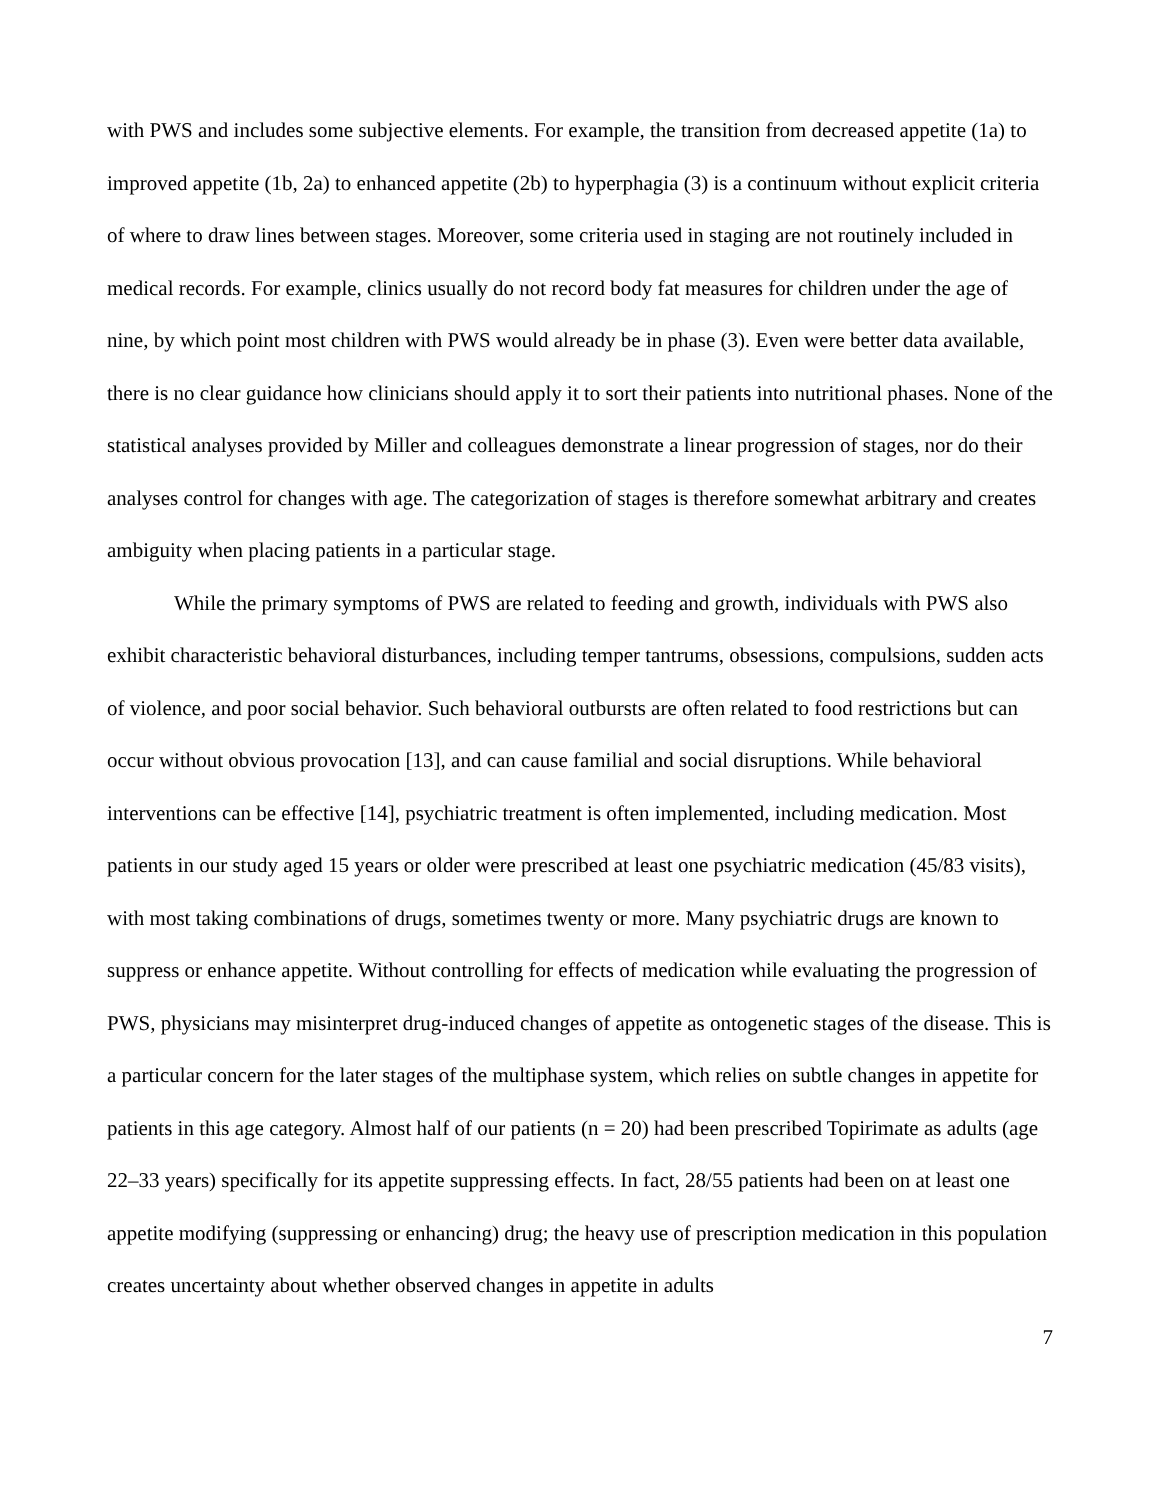with PWS and includes some subjective elements. For example, the transition from decreased appetite (1a) to improved appetite (1b, 2a) to enhanced appetite (2b) to hyperphagia (3) is a continuum without explicit criteria of where to draw lines between stages. Moreover, some criteria used in staging are not routinely included in medical records. For example, clinics usually do not record body fat measures for children under the age of nine, by which point most children with PWS would already be in phase (3). Even were better data available, there is no clear guidance how clinicians should apply it to sort their patients into nutritional phases. None of the statistical analyses provided by Miller and colleagues demonstrate a linear progression of stages, nor do their analyses control for changes with age. The categorization of stages is therefore somewhat arbitrary and creates ambiguity when placing patients in a particular stage.
While the primary symptoms of PWS are related to feeding and growth, individuals with PWS also exhibit characteristic behavioral disturbances, including temper tantrums, obsessions, compulsions, sudden acts of violence, and poor social behavior. Such behavioral outbursts are often related to food restrictions but can occur without obvious provocation [13], and can cause familial and social disruptions. While behavioral interventions can be effective [14], psychiatric treatment is often implemented, including medication. Most patients in our study aged 15 years or older were prescribed at least one psychiatric medication (45/83 visits), with most taking combinations of drugs, sometimes twenty or more. Many psychiatric drugs are known to suppress or enhance appetite. Without controlling for effects of medication while evaluating the progression of PWS, physicians may misinterpret drug-induced changes of appetite as ontogenetic stages of the disease. This is a particular concern for the later stages of the multiphase system, which relies on subtle changes in appetite for patients in this age category. Almost half of our patients (n = 20) had been prescribed Topirimate as adults (age 22–33 years) specifically for its appetite suppressing effects. In fact, 28/55 patients had been on at least one appetite modifying (suppressing or enhancing) drug; the heavy use of prescription medication in this population creates uncertainty about whether observed changes in appetite in adults
7